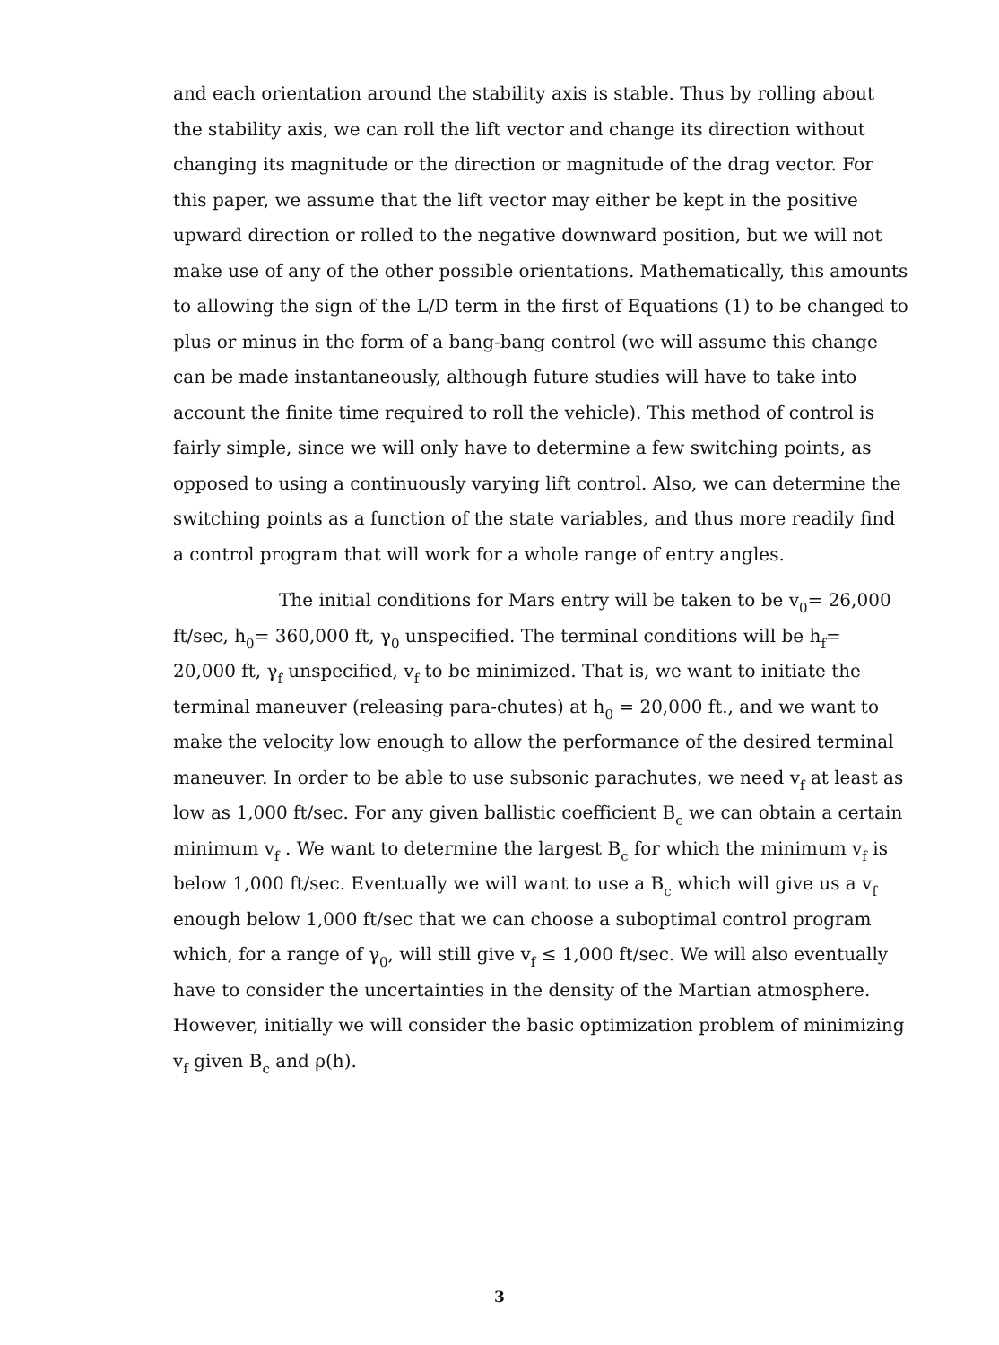and each orientation around the stability axis is stable. Thus by rolling about the stability axis, we can roll the lift vector and change its direction without changing its magnitude or the direction or magnitude of the drag vector. For this paper, we assume that the lift vector may either be kept in the positive upward direction or rolled to the negative downward position, but we will not make use of any of the other possible orientations. Mathematically, this amounts to allowing the sign of the L/D term in the first of Equations (1) to be changed to plus or minus in the form of a bang-bang control (we will assume this change can be made instantaneously, although future studies will have to take into account the finite time required to roll the vehicle). This method of control is fairly simple, since we will only have to determine a few switching points, as opposed to using a continuously varying lift control. Also, we can determine the switching points as a function of the state variables, and thus more readily find a control program that will work for a whole range of entry angles.
The initial conditions for Mars entry will be taken to be v<sub>0</sub>= 26,000 ft/sec, h<sub>0</sub>= 360,000 ft, γ<sub>0</sub> unspecified. The terminal conditions will be h<sub>f</sub>= 20,000 ft, γ<sub>f</sub> unspecified, v<sub>f</sub> to be minimized. That is, we want to initiate the terminal maneuver (releasing para-chutes) at h<sub>0</sub> = 20,000 ft., and we want to make the velocity low enough to allow the performance of the desired terminal maneuver. In order to be able to use subsonic parachutes, we need v<sub>f</sub> at least as low as 1,000 ft/sec. For any given ballistic coefficient B<sub>c</sub> we can obtain a certain minimum v<sub>f</sub> . We want to determine the largest B<sub>c</sub> for which the minimum v<sub>f</sub> is below 1,000 ft/sec. Eventually we will want to use a B<sub>c</sub> which will give us a v<sub>f</sub> enough below 1,000 ft/sec that we can choose a suboptimal control program which, for a range of γ<sub>0</sub>, will still give v<sub>f</sub> ≤ 1,000 ft/sec. We will also eventually have to consider the uncertainties in the density of the Martian atmosphere. However, initially we will consider the basic optimization problem of minimizing v<sub>f</sub> given B<sub>c</sub> and ρ(h).
3